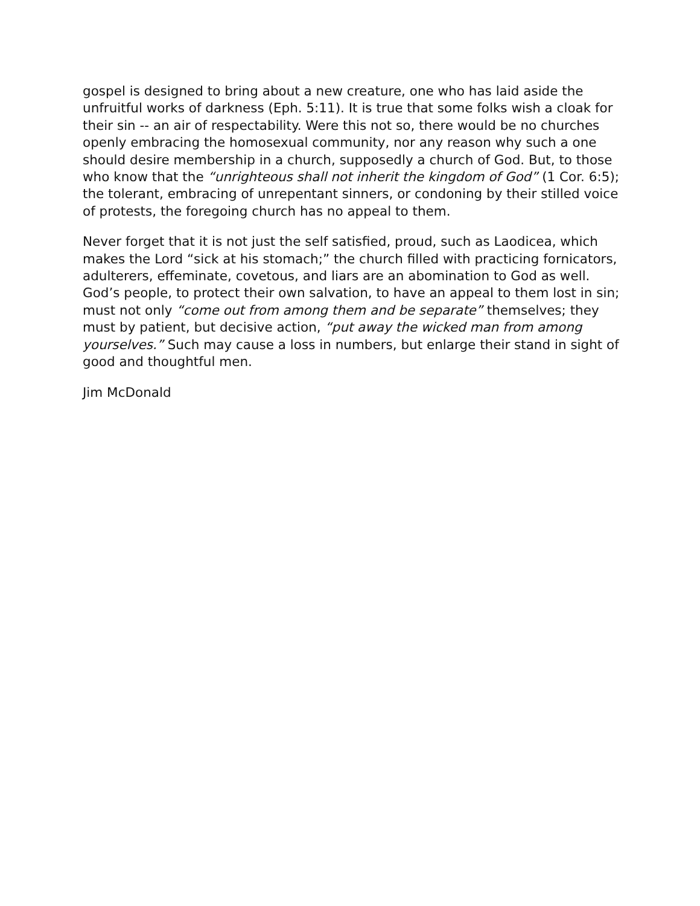gospel is designed to bring about a new creature, one who has laid aside the unfruitful works of darkness (Eph. 5:11). It is true that some folks wish a cloak for their sin -- an air of respectability. Were this not so, there would be no churches openly embracing the homosexual community, nor any reason why such a one should desire membership in a church, supposedly a church of God. But, to those who know that the “unrighteous shall not inherit the kingdom of God” (1 Cor. 6:5); the tolerant, embracing of unrepentant sinners, or condoning by their stilled voice of protests, the foregoing church has no appeal to them.
Never forget that it is not just the self satisfied, proud, such as Laodicea, which makes the Lord “sick at his stomach;” the church filled with practicing fornicators, adulterers, effeminate, covetous, and liars are an abomination to God as well. God’s people, to protect their own salvation, to have an appeal to them lost in sin; must not only “come out from among them and be separate” themselves; they must by patient, but decisive action, “put away the wicked man from among yourselves.” Such may cause a loss in numbers, but enlarge their stand in sight of good and thoughtful men.
Jim McDonald